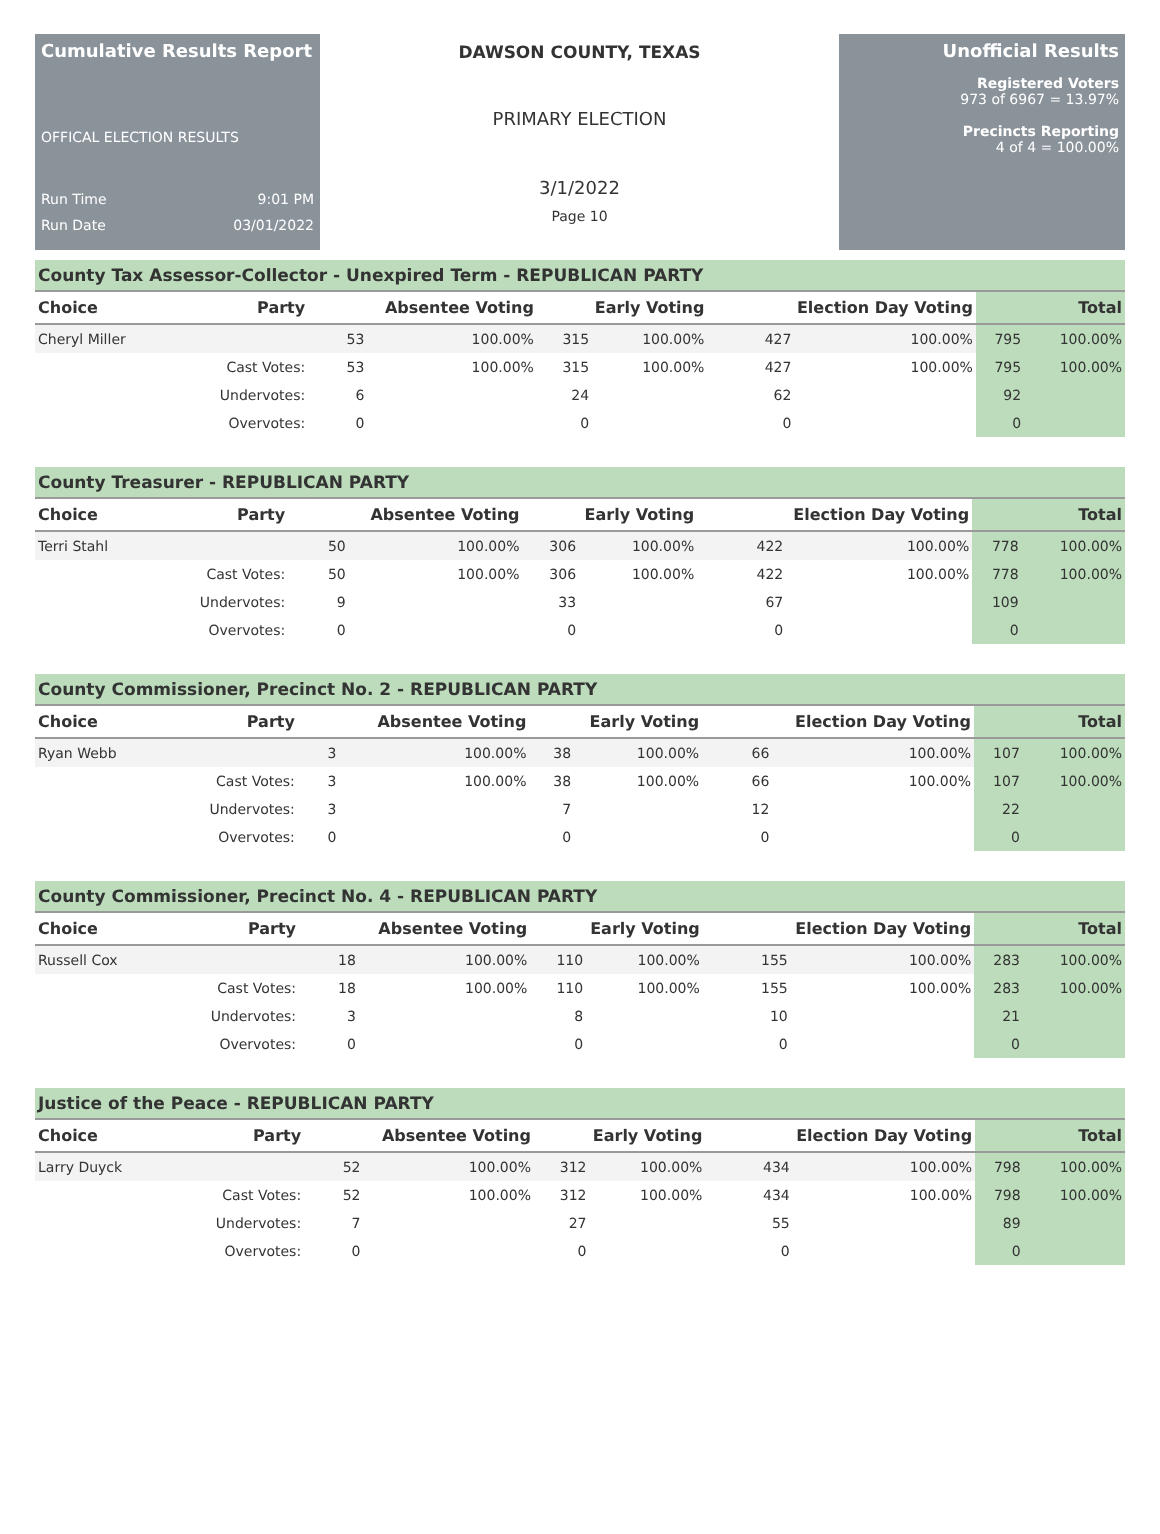Cumulative Results Report
OFFICAL ELECTION RESULTS
Run Time 9:01 PM
Run Date 03/01/2022
DAWSON COUNTY, TEXAS
PRIMARY ELECTION
3/1/2022
Page 10
Unofficial Results
Registered Voters
973 of 6967 = 13.97%
Precincts Reporting
4 of 4 = 100.00%
County Tax Assessor-Collector - Unexpired Term - REPUBLICAN PARTY
| Choice | Party | Absentee Voting | | Early Voting | | Election Day Voting | | Total | |
| --- | --- | --- | --- | --- | --- | --- | --- | --- | --- |
| Cheryl Miller | | 53 | 100.00% | 315 | 100.00% | 427 | 100.00% | 795 | 100.00% |
| | Cast Votes: | 53 | 100.00% | 315 | 100.00% | 427 | 100.00% | 795 | 100.00% |
| | Undervotes: | 6 | | 24 | | 62 | | 92 | |
| | Overvotes: | 0 | | 0 | | 0 | | 0 | |
County Treasurer - REPUBLICAN PARTY
| Choice | Party | Absentee Voting | | Early Voting | | Election Day Voting | | Total | |
| --- | --- | --- | --- | --- | --- | --- | --- | --- | --- |
| Terri Stahl | | 50 | 100.00% | 306 | 100.00% | 422 | 100.00% | 778 | 100.00% |
| | Cast Votes: | 50 | 100.00% | 306 | 100.00% | 422 | 100.00% | 778 | 100.00% |
| | Undervotes: | 9 | | 33 | | 67 | | 109 | |
| | Overvotes: | 0 | | 0 | | 0 | | 0 | |
County Commissioner, Precinct No. 2 - REPUBLICAN PARTY
| Choice | Party | Absentee Voting | | Early Voting | | Election Day Voting | | Total | |
| --- | --- | --- | --- | --- | --- | --- | --- | --- | --- |
| Ryan Webb | | 3 | 100.00% | 38 | 100.00% | 66 | 100.00% | 107 | 100.00% |
| | Cast Votes: | 3 | 100.00% | 38 | 100.00% | 66 | 100.00% | 107 | 100.00% |
| | Undervotes: | 3 | | 7 | | 12 | | 22 | |
| | Overvotes: | 0 | | 0 | | 0 | | 0 | |
County Commissioner, Precinct No. 4 - REPUBLICAN PARTY
| Choice | Party | Absentee Voting | | Early Voting | | Election Day Voting | | Total | |
| --- | --- | --- | --- | --- | --- | --- | --- | --- | --- |
| Russell Cox | | 18 | 100.00% | 110 | 100.00% | 155 | 100.00% | 283 | 100.00% |
| | Cast Votes: | 18 | 100.00% | 110 | 100.00% | 155 | 100.00% | 283 | 100.00% |
| | Undervotes: | 3 | | 8 | | 10 | | 21 | |
| | Overvotes: | 0 | | 0 | | 0 | | 0 | |
Justice of the Peace - REPUBLICAN PARTY
| Choice | Party | Absentee Voting | | Early Voting | | Election Day Voting | | Total | |
| --- | --- | --- | --- | --- | --- | --- | --- | --- | --- |
| Larry Duyck | | 52 | 100.00% | 312 | 100.00% | 434 | 100.00% | 798 | 100.00% |
| | Cast Votes: | 52 | 100.00% | 312 | 100.00% | 434 | 100.00% | 798 | 100.00% |
| | Undervotes: | 7 | | 27 | | 55 | | 89 | |
| | Overvotes: | 0 | | 0 | | 0 | | 0 | |